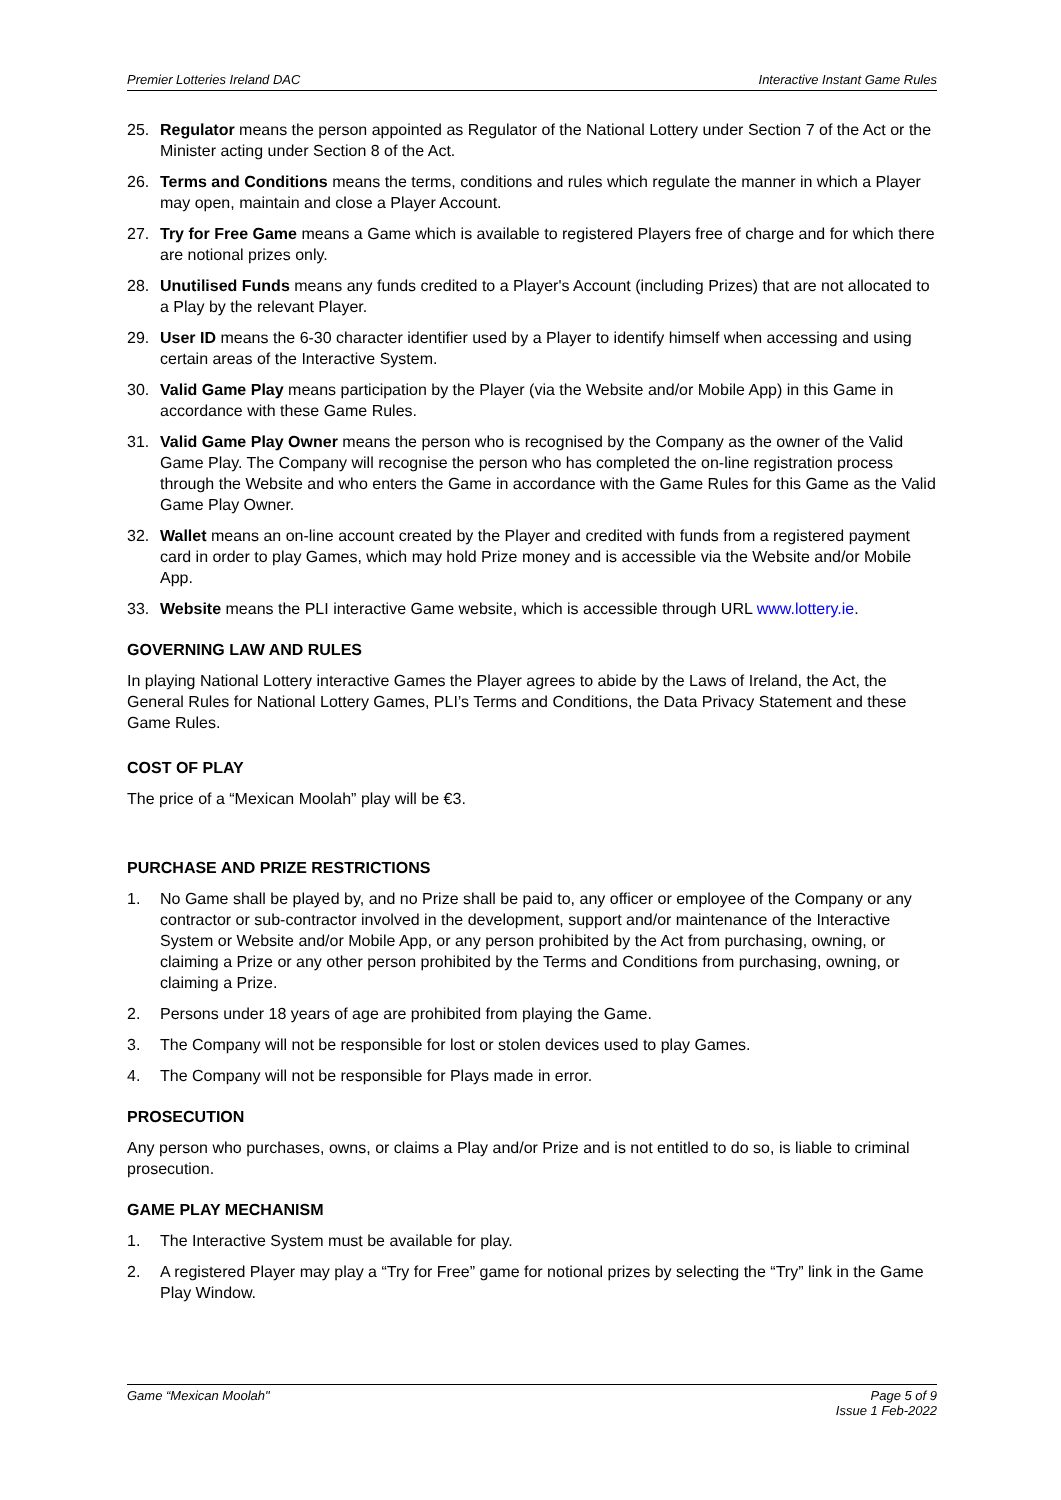Premier Lotteries Ireland DAC Interactive Instant Game Rules
25. Regulator means the person appointed as Regulator of the National Lottery under Section 7 of the Act or the Minister acting under Section 8 of the Act.
26. Terms and Conditions means the terms, conditions and rules which regulate the manner in which a Player may open, maintain and close a Player Account.
27. Try for Free Game means a Game which is available to registered Players free of charge and for which there are notional prizes only.
28. Unutilised Funds means any funds credited to a Player's Account (including Prizes) that are not allocated to a Play by the relevant Player.
29. User ID means the 6-30 character identifier used by a Player to identify himself when accessing and using certain areas of the Interactive System.
30. Valid Game Play means participation by the Player (via the Website and/or Mobile App) in this Game in accordance with these Game Rules.
31. Valid Game Play Owner means the person who is recognised by the Company as the owner of the Valid Game Play. The Company will recognise the person who has completed the on-line registration process through the Website and who enters the Game in accordance with the Game Rules for this Game as the Valid Game Play Owner.
32. Wallet means an on-line account created by the Player and credited with funds from a registered payment card in order to play Games, which may hold Prize money and is accessible via the Website and/or Mobile App.
33. Website means the PLI interactive Game website, which is accessible through URL www.lottery.ie.
GOVERNING LAW AND RULES
In playing National Lottery interactive Games the Player agrees to abide by the Laws of Ireland, the Act, the General Rules for National Lottery Games, PLI’s Terms and Conditions, the Data Privacy Statement and these Game Rules.
COST OF PLAY
The price of a “Mexican Moolah” play will be €3.
PURCHASE AND PRIZE RESTRICTIONS
1. No Game shall be played by, and no Prize shall be paid to, any officer or employee of the Company or any contractor or sub-contractor involved in the development, support and/or maintenance of the Interactive System or Website and/or Mobile App, or any person prohibited by the Act from purchasing, owning, or claiming a Prize or any other person prohibited by the Terms and Conditions from purchasing, owning, or claiming a Prize.
2. Persons under 18 years of age are prohibited from playing the Game.
3. The Company will not be responsible for lost or stolen devices used to play Games.
4. The Company will not be responsible for Plays made in error.
PROSECUTION
Any person who purchases, owns, or claims a Play and/or Prize and is not entitled to do so, is liable to criminal prosecution.
GAME PLAY MECHANISM
1. The Interactive System must be available for play.
2. A registered Player may play a “Try for Free” game for notional prizes by selecting the “Try” link in the Game Play Window.
Game “Mexican Moolah" Page 5 of 9
Issue 1 Feb-2022